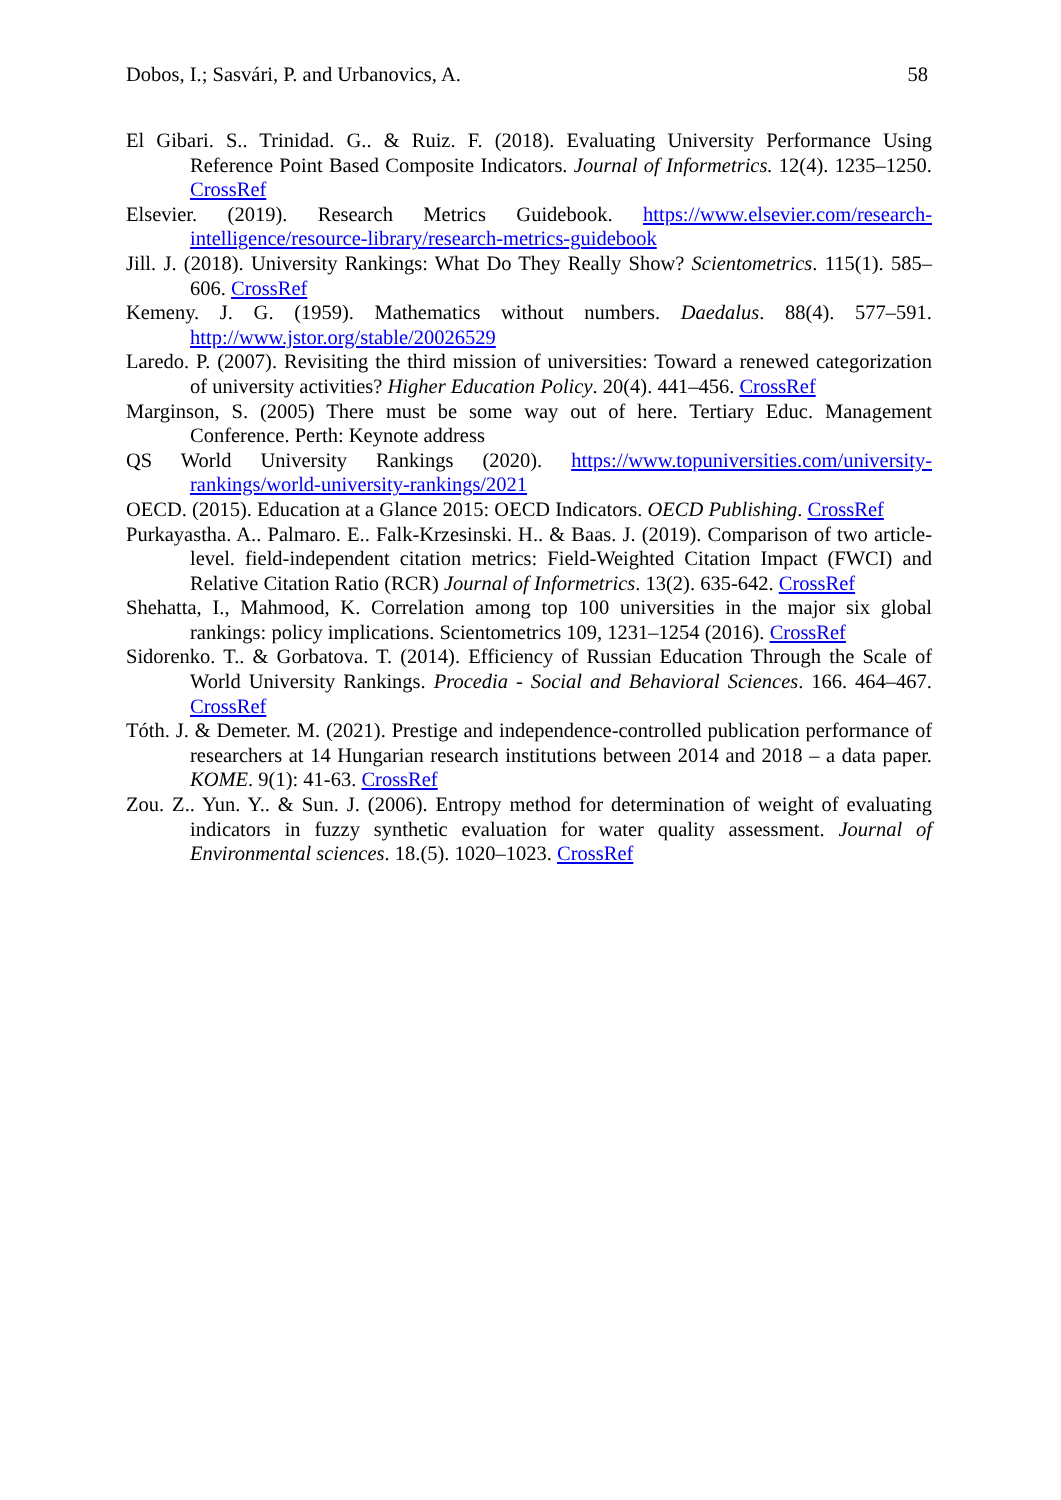Dobos, I.; Sasvári, P. and Urbanovics, A. 58
El Gibari. S.. Trinidad. G.. & Ruiz. F. (2018). Evaluating University Performance Using Reference Point Based Composite Indicators. Journal of Informetrics. 12(4). 1235–1250. CrossRef
Elsevier. (2019). Research Metrics Guidebook. https://www.elsevier.com/research-intelligence/resource-library/research-metrics-guidebook
Jill. J. (2018). University Rankings: What Do They Really Show? Scientometrics. 115(1). 585–606. CrossRef
Kemeny. J. G. (1959). Mathematics without numbers. Daedalus. 88(4). 577–591. http://www.jstor.org/stable/20026529
Laredo. P. (2007). Revisiting the third mission of universities: Toward a renewed categorization of university activities? Higher Education Policy. 20(4). 441–456. CrossRef
Marginson, S. (2005) There must be some way out of here. Tertiary Educ. Management Conference. Perth: Keynote address
QS World University Rankings (2020). https://www.topuniversities.com/university-rankings/world-university-rankings/2021
OECD. (2015). Education at a Glance 2015: OECD Indicators. OECD Publishing. CrossRef
Purkayastha. A.. Palmaro. E.. Falk-Krzesinski. H.. & Baas. J. (2019). Comparison of two article-level. field-independent citation metrics: Field-Weighted Citation Impact (FWCI) and Relative Citation Ratio (RCR) Journal of Informetrics. 13(2). 635-642. CrossRef
Shehatta, I., Mahmood, K. Correlation among top 100 universities in the major six global rankings: policy implications. Scientometrics 109, 1231–1254 (2016). CrossRef
Sidorenko. T.. & Gorbatova. T. (2014). Efficiency of Russian Education Through the Scale of World University Rankings. Procedia - Social and Behavioral Sciences. 166. 464–467. CrossRef
Tóth. J. & Demeter. M. (2021). Prestige and independence-controlled publication performance of researchers at 14 Hungarian research institutions between 2014 and 2018 – a data paper. KOME. 9(1): 41-63. CrossRef
Zou. Z.. Yun. Y.. & Sun. J. (2006). Entropy method for determination of weight of evaluating indicators in fuzzy synthetic evaluation for water quality assessment. Journal of Environmental sciences. 18.(5). 1020–1023. CrossRef